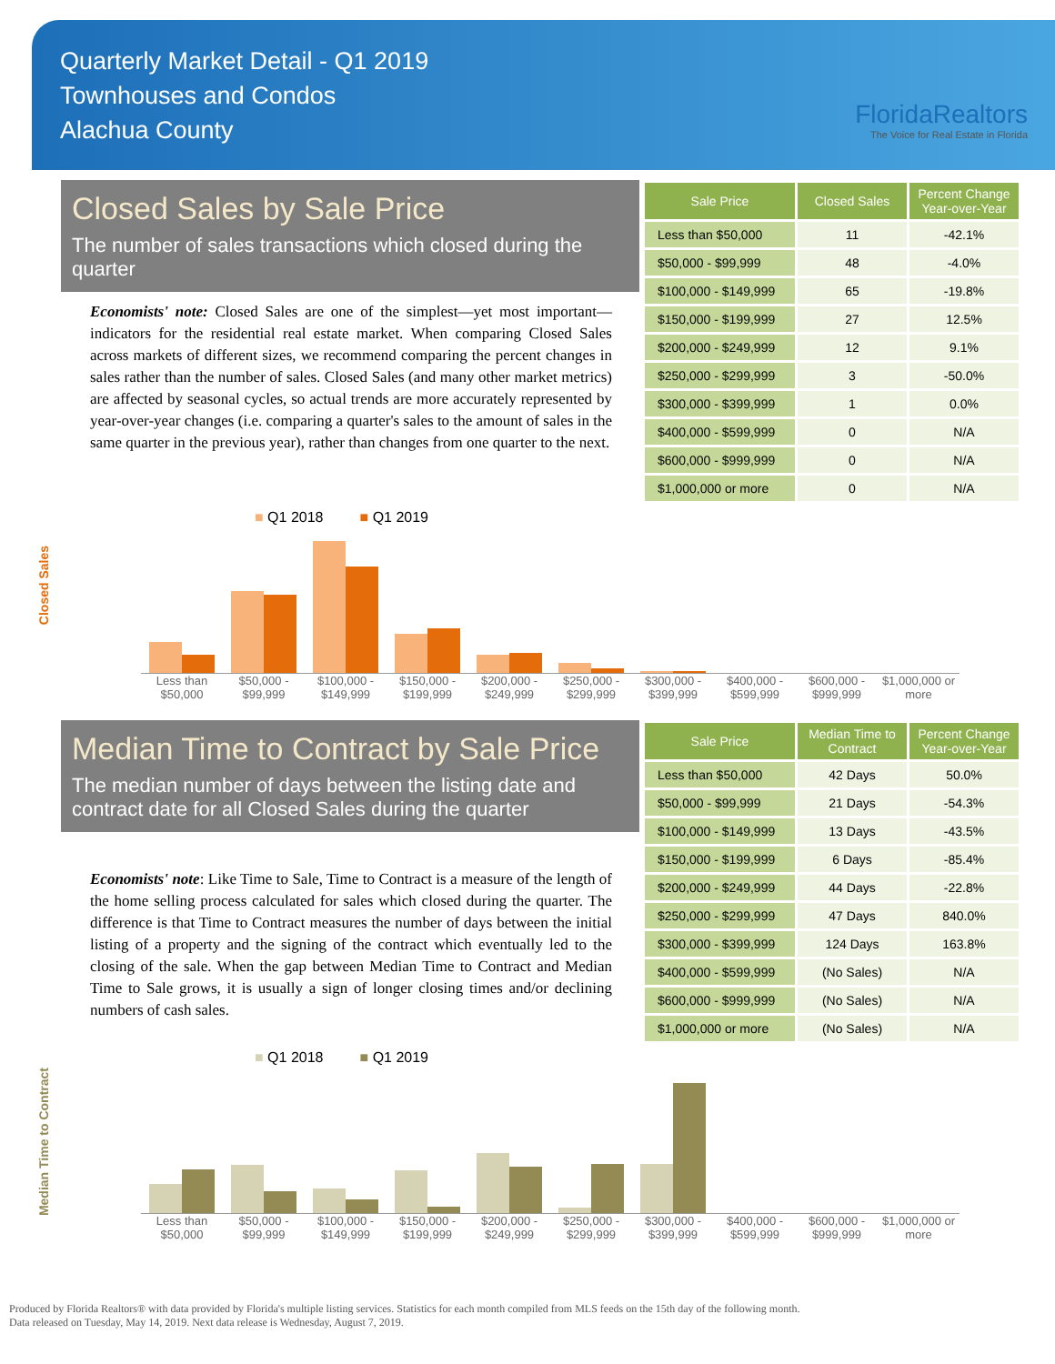Quarterly Market Detail - Q1 2019
Townhouses and Condos
Alachua County
FloridaRealtors
The Voice for Real Estate in Florida
Closed Sales by Sale Price
The number of sales transactions which closed during the quarter
Economists' note: Closed Sales are one of the simplest—yet most important—indicators for the residential real estate market. When comparing Closed Sales across markets of different sizes, we recommend comparing the percent changes in sales rather than the number of sales. Closed Sales (and many other market metrics) are affected by seasonal cycles, so actual trends are more accurately represented by year-over-year changes (i.e. comparing a quarter's sales to the amount of sales in the same quarter in the previous year), rather than changes from one quarter to the next.
| Sale Price | Closed Sales | Percent Change Year-over-Year |
| --- | --- | --- |
| Less than $50,000 | 11 | -42.1% |
| $50,000 - $99,999 | 48 | -4.0% |
| $100,000 - $149,999 | 65 | -19.8% |
| $150,000 - $199,999 | 27 | 12.5% |
| $200,000 - $249,999 | 12 | 9.1% |
| $250,000 - $299,999 | 3 | -50.0% |
| $300,000 - $399,999 | 1 | 0.0% |
| $400,000 - $599,999 | 0 | N/A |
| $600,000 - $999,999 | 0 | N/A |
| $1,000,000 or more | 0 | N/A |
■ Q1 2018 ■ Q1 2019
Closed Sales
Less than $50,000 $50,000 - $99,999 $100,000 - $149,999 $150,000 - $199,999 $200,000 - $249,999 $250,000 - $299,999 $300,000 - $399,999 $400,000 - $599,999 $600,000 - $999,999 $1,000,000 or more
Median Time to Contract by Sale Price
The median number of days between the listing date and contract date for all Closed Sales during the quarter
Economists' note: Like Time to Sale, Time to Contract is a measure of the length of the home selling process calculated for sales which closed during the quarter. The difference is that Time to Contract measures the number of days between the initial listing of a property and the signing of the contract which eventually led to the closing of the sale. When the gap between Median Time to Contract and Median Time to Sale grows, it is usually a sign of longer closing times and/or declining numbers of cash sales.
| Sale Price | Median Time to Contract | Percent Change Year-over-Year |
| --- | --- | --- |
| Less than $50,000 | 42 Days | 50.0% |
| $50,000 - $99,999 | 21 Days | -54.3% |
| $100,000 - $149,999 | 13 Days | -43.5% |
| $150,000 - $199,999 | 6 Days | -85.4% |
| $200,000 - $249,999 | 44 Days | -22.8% |
| $250,000 - $299,999 | 47 Days | 840.0% |
| $300,000 - $399,999 | 124 Days | 163.8% |
| $400,000 - $599,999 | (No Sales) | N/A |
| $600,000 - $999,999 | (No Sales) | N/A |
| $1,000,000 or more | (No Sales) | N/A |
■ Q1 2018 ■ Q1 2019
Median Time to Contract
Less than $50,000 $50,000 - $99,999 $100,000 - $149,999 $150,000 - $199,999 $200,000 - $249,999 $250,000 - $299,999 $300,000 - $399,999 $400,000 - $599,999 $600,000 - $999,999 $1,000,000 or more
Produced by Florida Realtors® with data provided by Florida's multiple listing services. Statistics for each month compiled from MLS feeds on the 15th day of the following month.
Data released on Tuesday, May 14, 2019. Next data release is Wednesday, August 7, 2019.